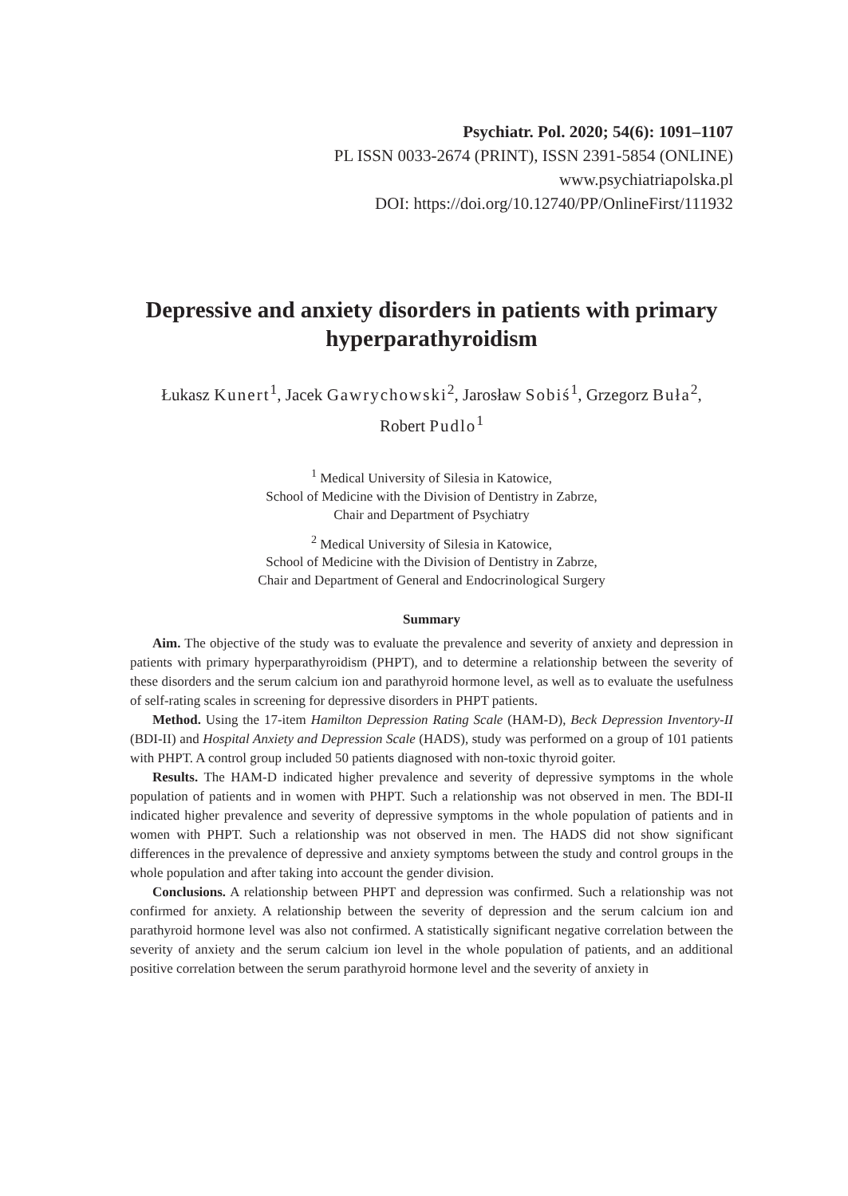Psychiatr. Pol. 2020; 54(6): 1091–1107
PL ISSN 0033-2674 (PRINT), ISSN 2391-5854 (ONLINE)
www.psychiatriapolska.pl
DOI: https://doi.org/10.12740/PP/OnlineFirst/111932
Depressive and anxiety disorders in patients with primary hyperparathyroidism
Łukasz Kunert<sup>1</sup>, Jacek Gawrychowski<sup>2</sup>, Jarosław Sobiś<sup>1</sup>, Grzegorz Buła<sup>2</sup>,
Robert Pudlo<sup>1</sup>
<sup>1</sup> Medical University of Silesia in Katowice,
School of Medicine with the Division of Dentistry in Zabrze,
Chair and Department of Psychiatry
<sup>2</sup> Medical University of Silesia in Katowice,
School of Medicine with the Division of Dentistry in Zabrze,
Chair and Department of General and Endocrinological Surgery
Summary
Aim. The objective of the study was to evaluate the prevalence and severity of anxiety and depression in patients with primary hyperparathyroidism (PHPT), and to determine a relationship between the severity of these disorders and the serum calcium ion and parathyroid hormone level, as well as to evaluate the usefulness of self-rating scales in screening for depressive disorders in PHPT patients.
Method. Using the 17-item Hamilton Depression Rating Scale (HAM-D), Beck Depression Inventory-II (BDI-II) and Hospital Anxiety and Depression Scale (HADS), study was performed on a group of 101 patients with PHPT. A control group included 50 patients diagnosed with non-toxic thyroid goiter.
Results. The HAM-D indicated higher prevalence and severity of depressive symptoms in the whole population of patients and in women with PHPT. Such a relationship was not observed in men. The BDI-II indicated higher prevalence and severity of depressive symptoms in the whole population of patients and in women with PHPT. Such a relationship was not observed in men. The HADS did not show significant differences in the prevalence of depressive and anxiety symptoms between the study and control groups in the whole population and after taking into account the gender division.
Conclusions. A relationship between PHPT and depression was confirmed. Such a relationship was not confirmed for anxiety. A relationship between the severity of depression and the serum calcium ion and parathyroid hormone level was also not confirmed. A statistically significant negative correlation between the severity of anxiety and the serum calcium ion level in the whole population of patients, and an additional positive correlation between the serum parathyroid hormone level and the severity of anxiety in